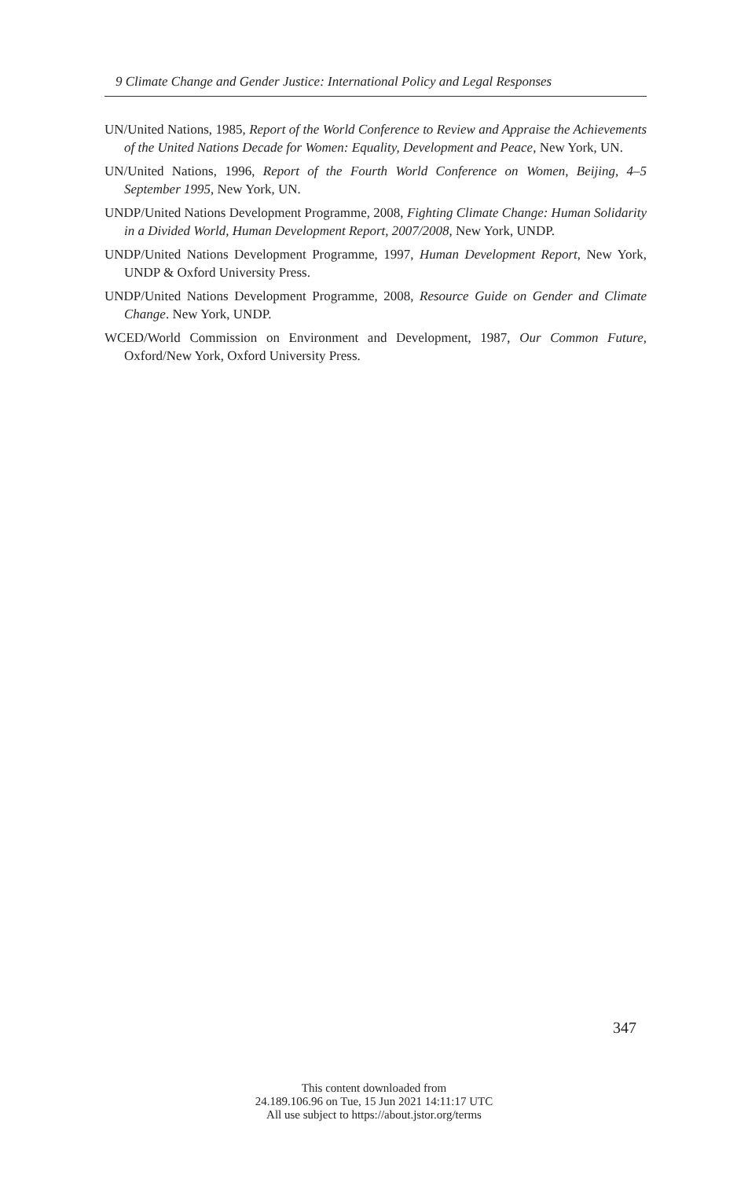9 Climate Change and Gender Justice: International Policy and Legal Responses
UN/United Nations, 1985, Report of the World Conference to Review and Appraise the Achievements of the United Nations Decade for Women: Equality, Development and Peace, New York, UN.
UN/United Nations, 1996, Report of the Fourth World Conference on Women, Beijing, 4–5 September 1995, New York, UN.
UNDP/United Nations Development Programme, 2008, Fighting Climate Change: Human Solidarity in a Divided World, Human Development Report, 2007/2008, New York, UNDP.
UNDP/United Nations Development Programme, 1997, Human Development Report, New York, UNDP & Oxford University Press.
UNDP/United Nations Development Programme, 2008, Resource Guide on Gender and Climate Change. New York, UNDP.
WCED/World Commission on Environment and Development, 1987, Our Common Future, Oxford/New York, Oxford University Press.
347
This content downloaded from
24.189.106.96 on Tue, 15 Jun 2021 14:11:17 UTC
All use subject to https://about.jstor.org/terms